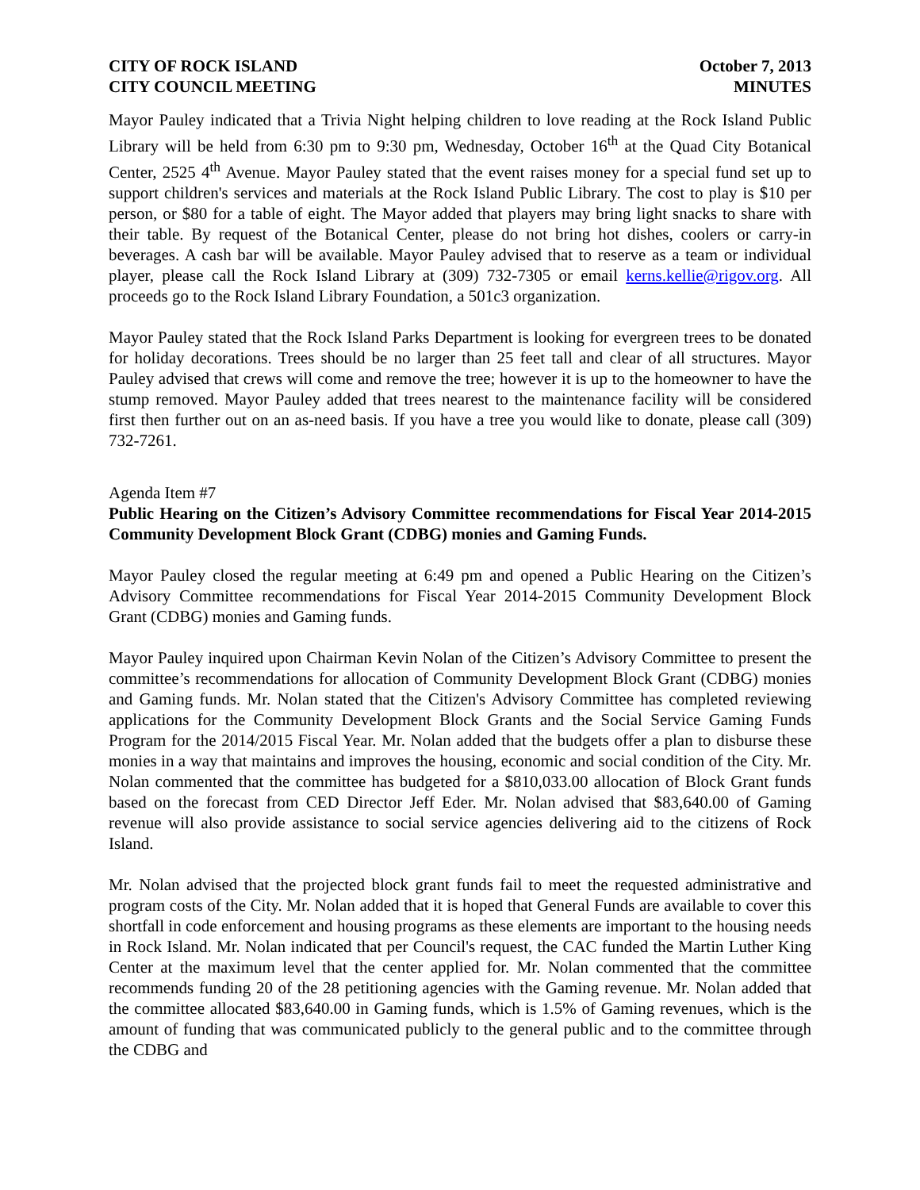CITY OF ROCK ISLAND
CITY COUNCIL MEETING
October 7, 2013
MINUTES
Mayor Pauley indicated that a Trivia Night helping children to love reading at the Rock Island Public Library will be held from 6:30 pm to 9:30 pm, Wednesday, October 16<sup>th</sup> at the Quad City Botanical Center, 2525 4<sup>th</sup> Avenue. Mayor Pauley stated that the event raises money for a special fund set up to support children's services and materials at the Rock Island Public Library. The cost to play is $10 per person, or $80 for a table of eight. The Mayor added that players may bring light snacks to share with their table. By request of the Botanical Center, please do not bring hot dishes, coolers or carry-in beverages. A cash bar will be available. Mayor Pauley advised that to reserve as a team or individual player, please call the Rock Island Library at (309) 732-7305 or email kerns.kellie@rigov.org. All proceeds go to the Rock Island Library Foundation, a 501c3 organization.
Mayor Pauley stated that the Rock Island Parks Department is looking for evergreen trees to be donated for holiday decorations. Trees should be no larger than 25 feet tall and clear of all structures. Mayor Pauley advised that crews will come and remove the tree; however it is up to the homeowner to have the stump removed. Mayor Pauley added that trees nearest to the maintenance facility will be considered first then further out on an as-need basis. If you have a tree you would like to donate, please call (309) 732-7261.
Agenda Item #7
Public Hearing on the Citizen’s Advisory Committee recommendations for Fiscal Year 2014-2015 Community Development Block Grant (CDBG) monies and Gaming Funds.
Mayor Pauley closed the regular meeting at 6:49 pm and opened a Public Hearing on the Citizen’s Advisory Committee recommendations for Fiscal Year 2014-2015 Community Development Block Grant (CDBG) monies and Gaming funds.
Mayor Pauley inquired upon Chairman Kevin Nolan of the Citizen’s Advisory Committee to present the committee’s recommendations for allocation of Community Development Block Grant (CDBG) monies and Gaming funds. Mr. Nolan stated that the Citizen's Advisory Committee has completed reviewing applications for the Community Development Block Grants and the Social Service Gaming Funds Program for the 2014/2015 Fiscal Year. Mr. Nolan added that the budgets offer a plan to disburse these monies in a way that maintains and improves the housing, economic and social condition of the City. Mr. Nolan commented that the committee has budgeted for a $810,033.00 allocation of Block Grant funds based on the forecast from CED Director Jeff Eder. Mr. Nolan advised that $83,640.00 of Gaming revenue will also provide assistance to social service agencies delivering aid to the citizens of Rock Island.
Mr. Nolan advised that the projected block grant funds fail to meet the requested administrative and program costs of the City. Mr. Nolan added that it is hoped that General Funds are available to cover this shortfall in code enforcement and housing programs as these elements are important to the housing needs in Rock Island. Mr. Nolan indicated that per Council's request, the CAC funded the Martin Luther King Center at the maximum level that the center applied for. Mr. Nolan commented that the committee recommends funding 20 of the 28 petitioning agencies with the Gaming revenue. Mr. Nolan added that the committee allocated $83,640.00 in Gaming funds, which is 1.5% of Gaming revenues, which is the amount of funding that was communicated publicly to the general public and to the committee through the CDBG and